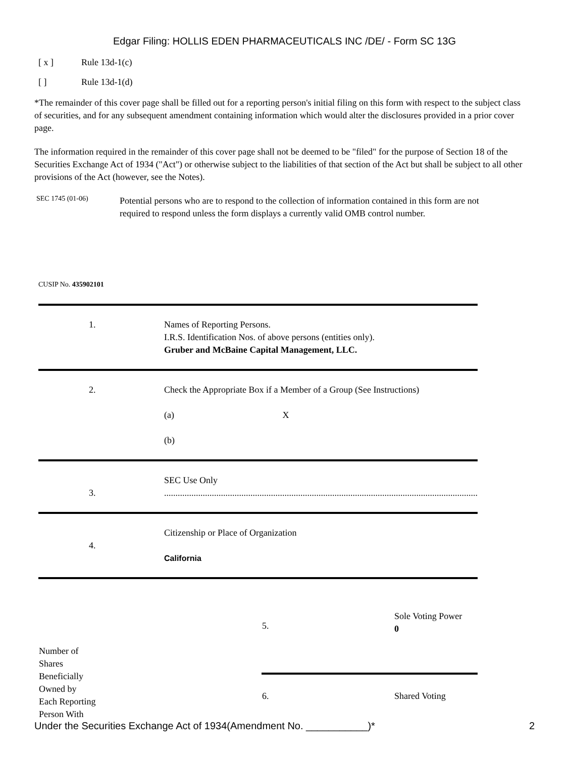Edgar Filing: HOLLIS EDEN PHARMACEUTICALS INC /DE/ - Form SC 13G
[ x ] Rule 13d-1(c)
[ ] Rule 13d-1(d)
*The remainder of this cover page shall be filled out for a reporting person's initial filing on this form with respect to the subject class of securities, and for any subsequent amendment containing information which would alter the disclosures provided in a prior cover page.
The information required in the remainder of this cover page shall not be deemed to be "filed" for the purpose of Section 18 of the Securities Exchange Act of 1934 ("Act") or otherwise subject to the liabilities of that section of the Act but shall be subject to all other provisions of the Act (however, see the Notes).
SEC 1745 (01-06)
Potential persons who are to respond to the collection of information contained in this form are not required to respond unless the form displays a currently valid OMB control number.
CUSIP No. 435902101
| 1. | Names of Reporting Persons. I.R.S. Identification Nos. of above persons (entities only). Gruber and McBaine Capital Management, LLC. |
| 2. | Check the Appropriate Box if a Member of a Group (See Instructions) (a) X (b) |
| 3. | SEC Use Only .......................................................................................................................................... |
| 4. | Citizenship or Place of Organization California |
| Number of Shares Beneficially Owned by Each Reporting Person With | 5. | Sole Voting Power 0 |
| | 6. | Shared Voting |
Under the Securities Exchange Act of 1934(Amendment No. ___________)* 2